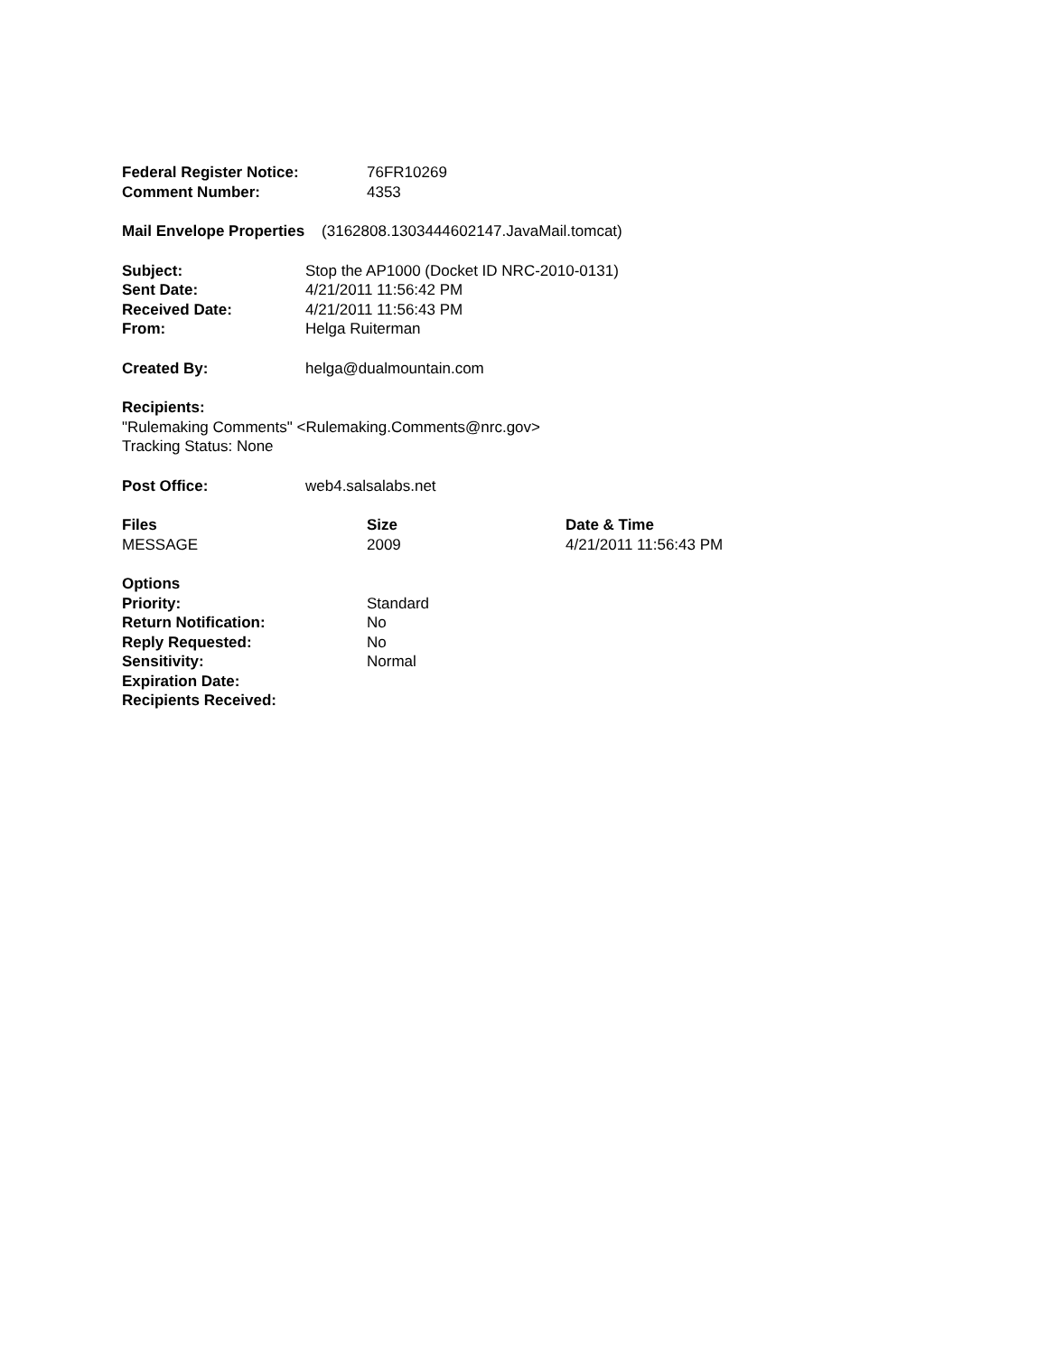| Federal Register Notice: | 76FR10269 |
| Comment Number: | 4353 |
Mail Envelope Properties (3162808.1303444602147.JavaMail.tomcat)
| Subject: | Stop the AP1000 (Docket ID NRC-2010-0131) |
| Sent Date: | 4/21/2011 11:56:42 PM |
| Received Date: | 4/21/2011 11:56:43 PM |
| From: | Helga Ruiterman |
| Created By: | helga@dualmountain.com |
Recipients:
"Rulemaking Comments" <Rulemaking.Comments@nrc.gov>
Tracking Status: None
| Post Office: | web4.salsalabs.net |
| Files | Size | Date & Time |
| --- | --- | --- |
| MESSAGE | 2009 | 4/21/2011 11:56:43 PM |
| Options | |
| Priority: | Standard |
| Return Notification: | No |
| Reply Requested: | No |
| Sensitivity: | Normal |
| Expiration Date: | |
| Recipients Received: | |